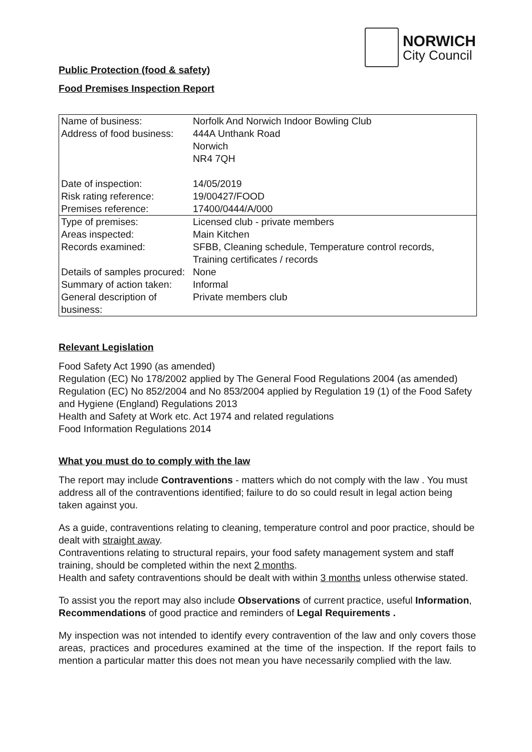NORWICH
City Council
Public Protection (food & safety)
Food Premises Inspection Report
| Name of business: Address of food business: Date of inspection: Risk rating reference: Premises reference: | Norfolk And Norwich Indoor Bowling Club 444A Unthank Road Norwich NR4 7QH 14/05/2019 19/00427/FOOD 17400/0444/A/000 |
| Type of premises: Areas inspected: Records examined: Details of samples procured: Summary of action taken: General description of business: | Licensed club - private members Main Kitchen SFBB, Cleaning schedule, Temperature control records, Training certificates / records None Informal Private members club |
Relevant Legislation
Food Safety Act 1990 (as amended)
Regulation (EC) No 178/2002 applied by The General Food Regulations 2004 (as amended)
Regulation (EC) No 852/2004 and No 853/2004 applied by Regulation 19 (1) of the Food Safety and Hygiene (England) Regulations 2013
Health and Safety at Work etc. Act 1974 and related regulations
Food Information Regulations 2014
What you must do to comply with the law
The report may include Contraventions - matters which do not comply with the law . You must address all of the contraventions identified; failure to do so could result in legal action being taken against you.
As a guide, contraventions relating to cleaning, temperature control and poor practice, should be dealt with straight away.
Contraventions relating to structural repairs, your food safety management system and staff training, should be completed within the next 2 months.
Health and safety contraventions should be dealt with within 3 months unless otherwise stated.
To assist you the report may also include Observations of current practice, useful Information, Recommendations of good practice and reminders of Legal Requirements .
My inspection was not intended to identify every contravention of the law and only covers those areas, practices and procedures examined at the time of the inspection. If the report fails to mention a particular matter this does not mean you have necessarily complied with the law.